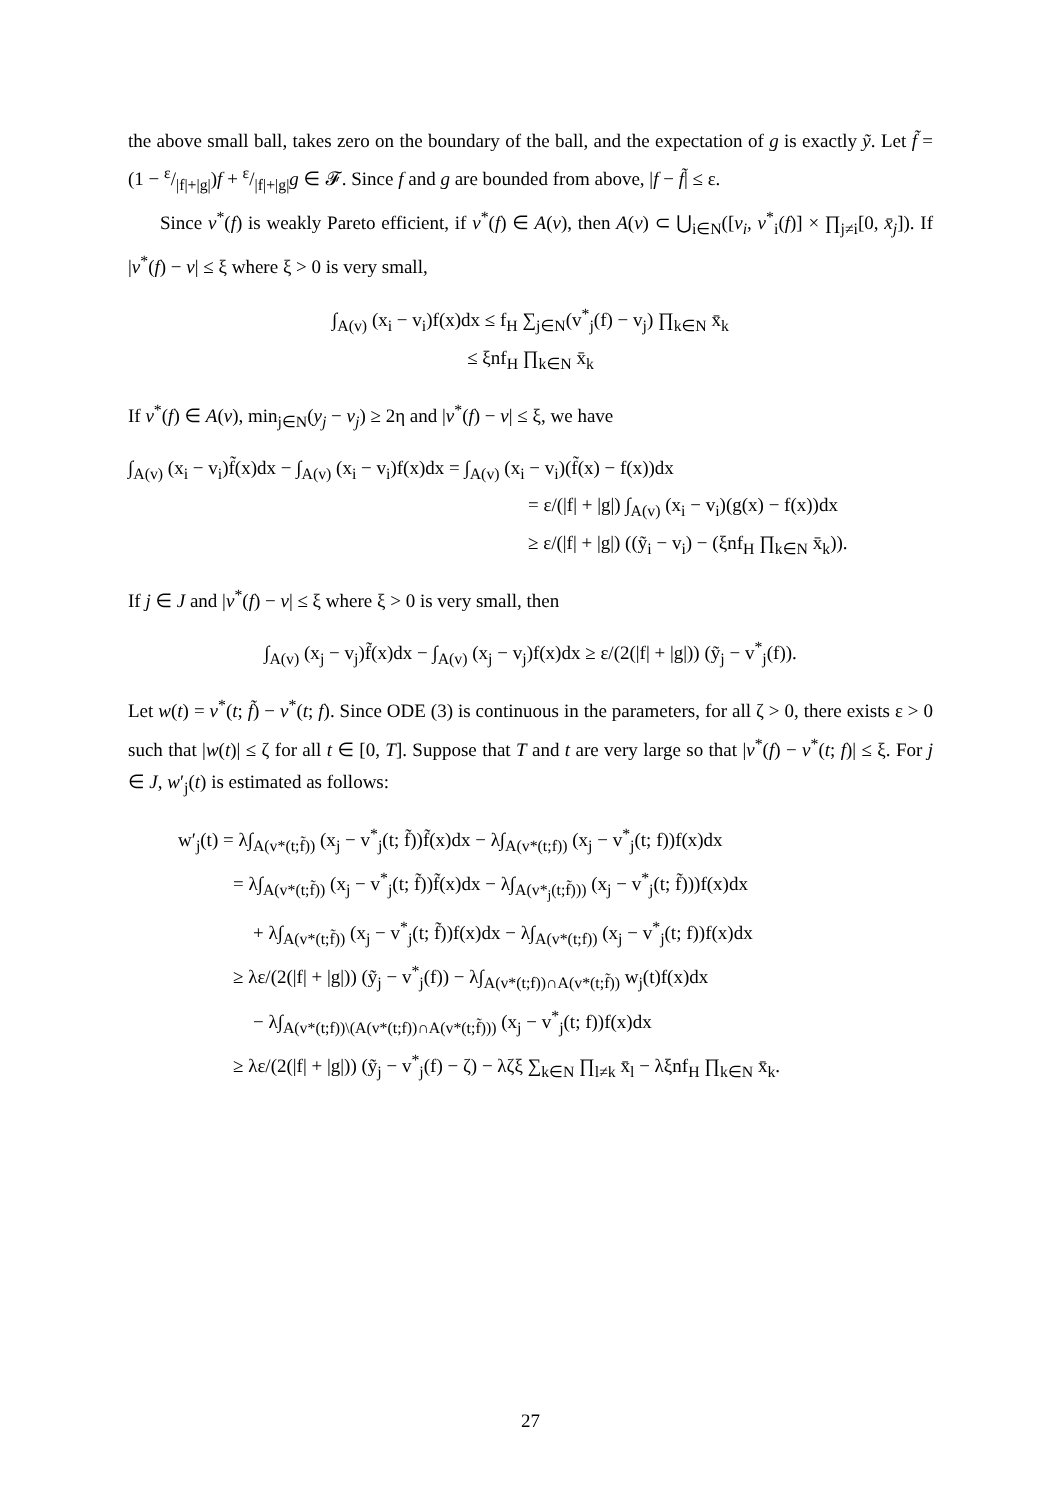the above small ball, takes zero on the boundary of the ball, and the expectation of g is exactly ỹ. Let f̃ = (1 − ε/|f|+|g|)f + ε/|f|+|g|g ∈ 𝓕. Since f and g are bounded from above, |f − f̃| ≤ ε.
Since v<sup>*</sup>(f) is weakly Pareto efficient, if v<sup>*</sup>(f) ∈ A(v), then A(v) ⊂ ⋃<sub>i∈N</sub>([v<sub>i</sub>, v<sup>*</sup><sub>i</sub>(f)] × ∏<sub>j≠i</sub>[0, x̄<sub>j</sub>]). If |v<sup>*</sup>(f) − v| ≤ ξ where ξ > 0 is very small,
∫<sub>A(v)</sub> (x<sub>i</sub> − v<sub>i</sub>)f(x)dx ≤ f<sub>H</sub> ∑<sub>j∈N</sub>(v<sup>*</sup><sub>j</sub>(f) − v<sub>j</sub>) ∏<sub>k∈N</sub> x̄<sub>k</sub>
≤ ξnf<sub>H</sub> ∏<sub>k∈N</sub> x̄<sub>k</sub>
If v<sup>*</sup>(f) ∈ A(v), min<sub>j∈N</sub>(y<sub>j</sub> − v<sub>j</sub>) ≥ 2η and |v<sup>*</sup>(f) − v| ≤ ξ, we have
∫<sub>A(v)</sub> (x<sub>i</sub> − v<sub>i</sub>)f̃(x)dx − ∫<sub>A(v)</sub> (x<sub>i</sub> − v<sub>i</sub>)f(x)dx = ∫<sub>A(v)</sub> (x<sub>i</sub> − v<sub>i</sub>)(f̃(x) − f(x))dx
= ε/(|f| + |g|) ∫<sub>A(v)</sub> (x<sub>i</sub> − v<sub>i</sub>)(g(x) − f(x))dx
≥ ε/(|f| + |g|) ((ỹ<sub>i</sub> − v<sub>i</sub>) − (ξnf<sub>H</sub> ∏<sub>k∈N</sub> x̄<sub>k</sub>)).
If j ∈ J and |v<sup>*</sup>(f) − v| ≤ ξ where ξ > 0 is very small, then
∫<sub>A(v)</sub> (x<sub>j</sub> − v<sub>j</sub>)f̃(x)dx − ∫<sub>A(v)</sub> (x<sub>j</sub> − v<sub>j</sub>)f(x)dx ≥ ε/(2(|f| + |g|)) (ỹ<sub>j</sub> − v<sup>*</sup><sub>j</sub>(f)).
Let w(t) = v<sup>*</sup>(t; f̃) − v<sup>*</sup>(t; f). Since ODE (3) is continuous in the parameters, for all ζ > 0, there exists ε > 0 such that |w(t)| ≤ ζ for all t ∈ [0, T]. Suppose that T and t are very large so that |v<sup>*</sup>(f) − v<sup>*</sup>(t; f)| ≤ ξ. For j ∈ J, w′<sub>j</sub>(t) is estimated as follows:
w′<sub>j</sub>(t) = λ∫<sub>A(v*(t;f̃))</sub> (x<sub>j</sub> − v<sup>*</sup><sub>j</sub>(t; f̃))f̃(x)dx − λ∫<sub>A(v*(t;f))</sub> (x<sub>j</sub> − v<sup>*</sup><sub>j</sub>(t; f))f(x)dx
= λ∫<sub>A(v*(t;f̃))</sub> (x<sub>j</sub> − v<sup>*</sup><sub>j</sub>(t; f̃))f̃(x)dx − λ∫<sub>A(v*<sub>j</sub>(t;f̃)))</sub> (x<sub>j</sub> − v<sup>*</sup><sub>j</sub>(t; f̃)))f(x)dx
+ λ∫<sub>A(v*(t;f̃))</sub> (x<sub>j</sub> − v<sup>*</sup><sub>j</sub>(t; f̃))f(x)dx − λ∫<sub>A(v*(t;f))</sub> (x<sub>j</sub> − v<sup>*</sup><sub>j</sub>(t; f))f(x)dx
≥ λε/(2(|f| + |g|)) (ỹ<sub>j</sub> − v<sup>*</sup><sub>j</sub>(f)) − λ∫<sub>A(v*(t;f))∩A(v*(t;f̃))</sub> w<sub>j</sub>(t)f(x)dx
− λ∫<sub>A(v*(t;f))\(A(v*(t;f))∩A(v*(t;f̃)))</sub> (x<sub>j</sub> − v<sup>*</sup><sub>j</sub>(t; f))f(x)dx
≥ λε/(2(|f| + |g|)) (ỹ<sub>j</sub> − v<sup>*</sup><sub>j</sub>(f) − ζ) − λζξ ∑<sub>k∈N</sub> ∏<sub>l≠k</sub> x̄<sub>l</sub> − λξnf<sub>H</sub> ∏<sub>k∈N</sub> x̄<sub>k</sub>.
27